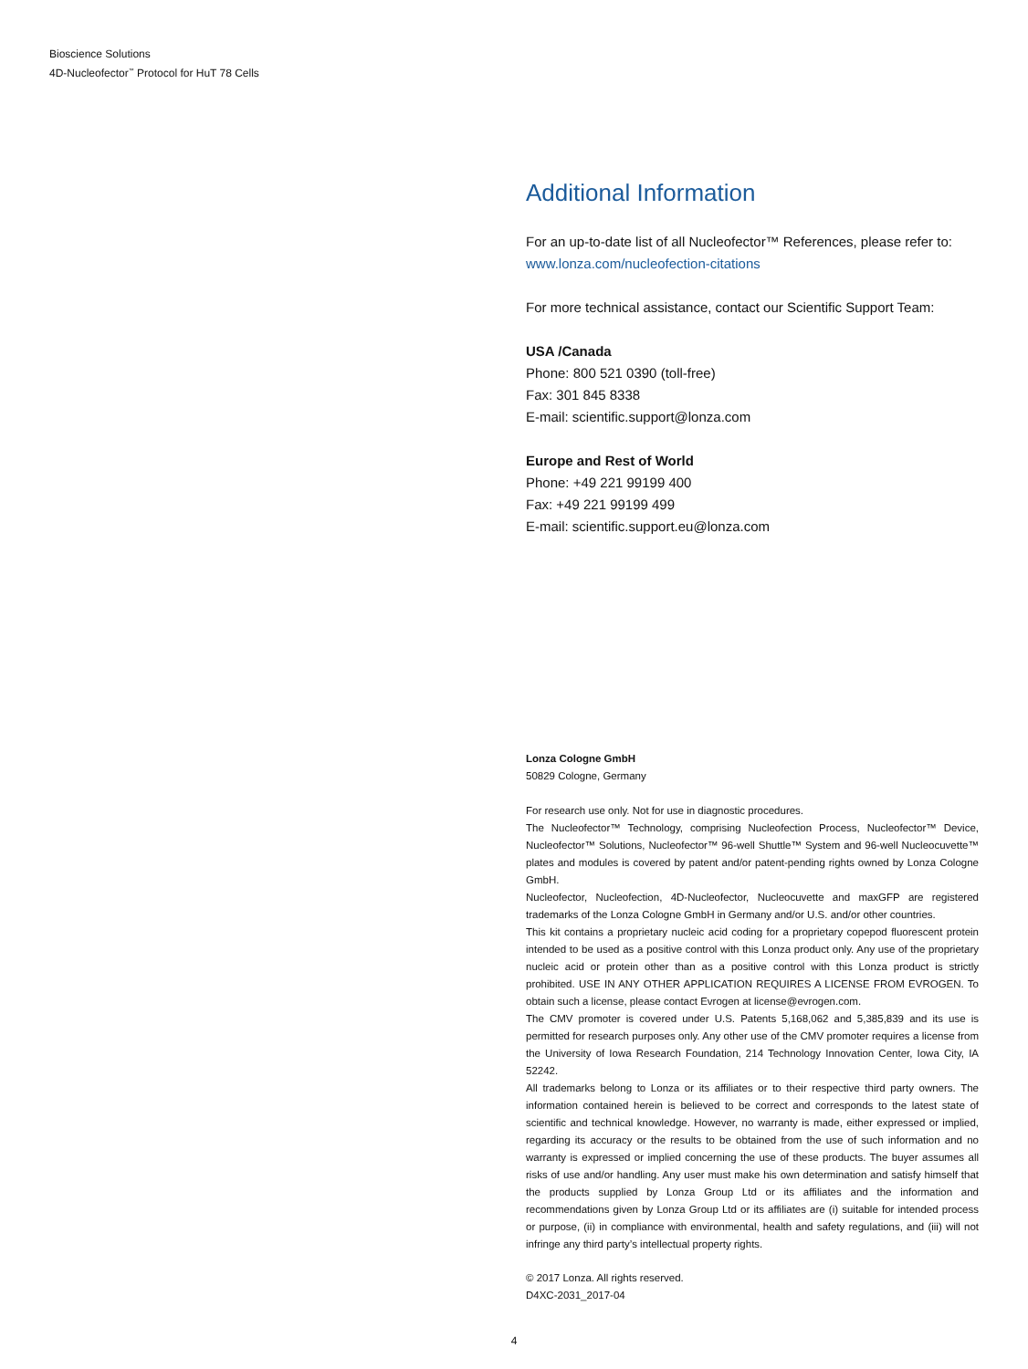Bioscience Solutions
4D-Nucleofector<sup>™</sup> Protocol for HuT 78 Cells
Additional Information
For an up-to-date list of all Nucleofector™ References, please refer to:
www.lonza.com/nucleofection-citations
For more technical assistance, contact our Scientific Support Team:
USA /Canada
Phone: 800 521 0390 (toll-free)
Fax: 301 845 8338
E-mail: scientific.support@lonza.com
Europe and Rest of World
Phone: +49 221 99199 400
Fax: +49 221 99199 499
E-mail: scientific.support.eu@lonza.com
Lonza Cologne GmbH
50829 Cologne, Germany
For research use only. Not for use in diagnostic procedures.
The Nucleofector™ Technology, comprising Nucleofection Process, Nucleofector™ Device, Nucleofector™ Solutions, Nucleofector™ 96-well Shuttle™ System and 96-well Nucleocuvette™ plates and modules is covered by patent and/or patent-pending rights owned by Lonza Cologne GmbH.
Nucleofector, Nucleofection, 4D-Nucleofector, Nucleocuvette and maxGFP are registered trademarks of the Lonza Cologne GmbH in Germany and/or U.S. and/or other countries.
This kit contains a proprietary nucleic acid coding for a proprietary copepod fluorescent protein intended to be used as a positive control with this Lonza product only. Any use of the proprietary nucleic acid or protein other than as a positive control with this Lonza product is strictly prohibited. USE IN ANY OTHER APPLICATION REQUIRES A LICENSE FROM EVROGEN. To obtain such a license, please contact Evrogen at license@evrogen.com.
The CMV promoter is covered under U.S. Patents 5,168,062 and 5,385,839 and its use is permitted for research purposes only. Any other use of the CMV promoter requires a license from the University of Iowa Research Foundation, 214 Technology Innovation Center, Iowa City, IA 52242.
All trademarks belong to Lonza or its affiliates or to their respective third party owners. The information contained herein is believed to be correct and corresponds to the latest state of scientific and technical knowledge. However, no warranty is made, either expressed or implied, regarding its accuracy or the results to be obtained from the use of such information and no warranty is expressed or implied concerning the use of these products. The buyer assumes all risks of use and/or handling. Any user must make his own determination and satisfy himself that the products supplied by Lonza Group Ltd or its affiliates and the information and recommendations given by Lonza Group Ltd or its affiliates are (i) suitable for intended process or purpose, (ii) in compliance with environmental, health and safety regulations, and (iii) will not infringe any third party’s intellectual property rights.
© 2017 Lonza. All rights reserved.
D4XC-2031_2017-04
4